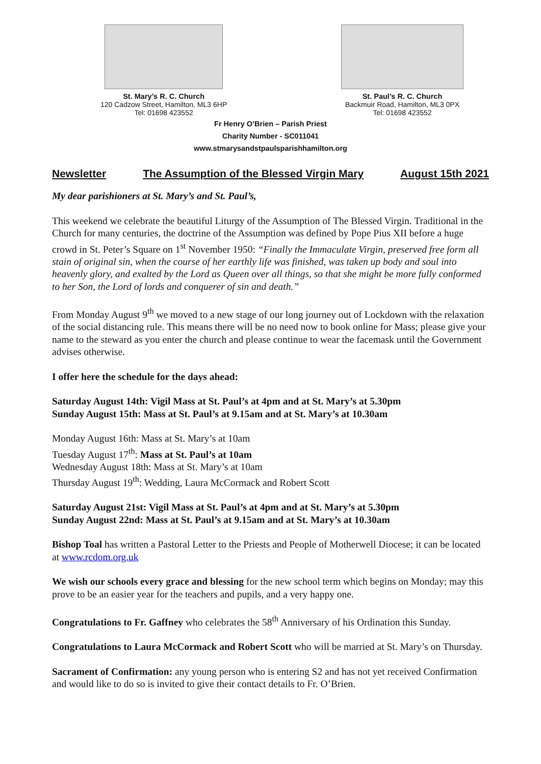St. Mary’s R. C. Church
120 Cadzow Street, Hamilton, ML3 6HP
Tel: 01698 423552
St. Paul’s R. C. Church
Backmuir Road, Hamilton, ML3 0PX
Tel: 01698 423552
Fr Henry O’Brien – Parish Priest
Charity Number - SC011041
www.stmarysandstpaulsparishhamilton.org
Newsletter The Assumption of the Blessed Virgin Mary August 15th 2021
My dear parishioners at St. Mary’s and St. Paul’s,
This weekend we celebrate the beautiful Liturgy of the Assumption of The Blessed Virgin. Traditional in the Church for many centuries, the doctrine of the Assumption was defined by Pope Pius XII before a huge crowd in St. Peter’s Square on 1<sup>st</sup> November 1950: “Finally the Immaculate Virgin, preserved free form all stain of original sin, when the course of her earthly life was finished, was taken up body and soul into heavenly glory, and exalted by the Lord as Queen over all things, so that she might be more fully conformed to her Son, the Lord of lords and conquerer of sin and death.”
From Monday August 9<sup>th</sup> we moved to a new stage of our long journey out of Lockdown with the relaxation of the social distancing rule. This means there will be no need now to book online for Mass; please give your name to the steward as you enter the church and please continue to wear the facemask until the Government advises otherwise.
I offer here the schedule for the days ahead:
Saturday August 14th: Vigil Mass at St. Paul’s at 4pm and at St. Mary’s at 5.30pm
Sunday August 15th: Mass at St. Paul’s at 9.15am and at St. Mary’s at 10.30am
Monday August 16th: Mass at St. Mary’s at 10am
Tuesday August 17<sup>th</sup>: Mass at St. Paul’s at 10am
Wednesday August 18th: Mass at St. Mary’s at 10am
Thursday August 19<sup>th</sup>: Wedding, Laura McCormack and Robert Scott
Saturday August 21st: Vigil Mass at St. Paul’s at 4pm and at St. Mary’s at 5.30pm
Sunday August 22nd: Mass at St. Paul’s at 9.15am and at St. Mary’s at 10.30am
Bishop Toal has written a Pastoral Letter to the Priests and People of Motherwell Diocese; it can be located at www.rcdom.org.uk
We wish our schools every grace and blessing for the new school term which begins on Monday; may this prove to be an easier year for the teachers and pupils, and a very happy one.
Congratulations to Fr. Gaffney who celebrates the 58<sup>th</sup> Anniversary of his Ordination this Sunday.
Congratulations to Laura McCormack and Robert Scott who will be married at St. Mary’s on Thursday.
Sacrament of Confirmation: any young person who is entering S2 and has not yet received Confirmation and would like to do so is invited to give their contact details to Fr. O’Brien.